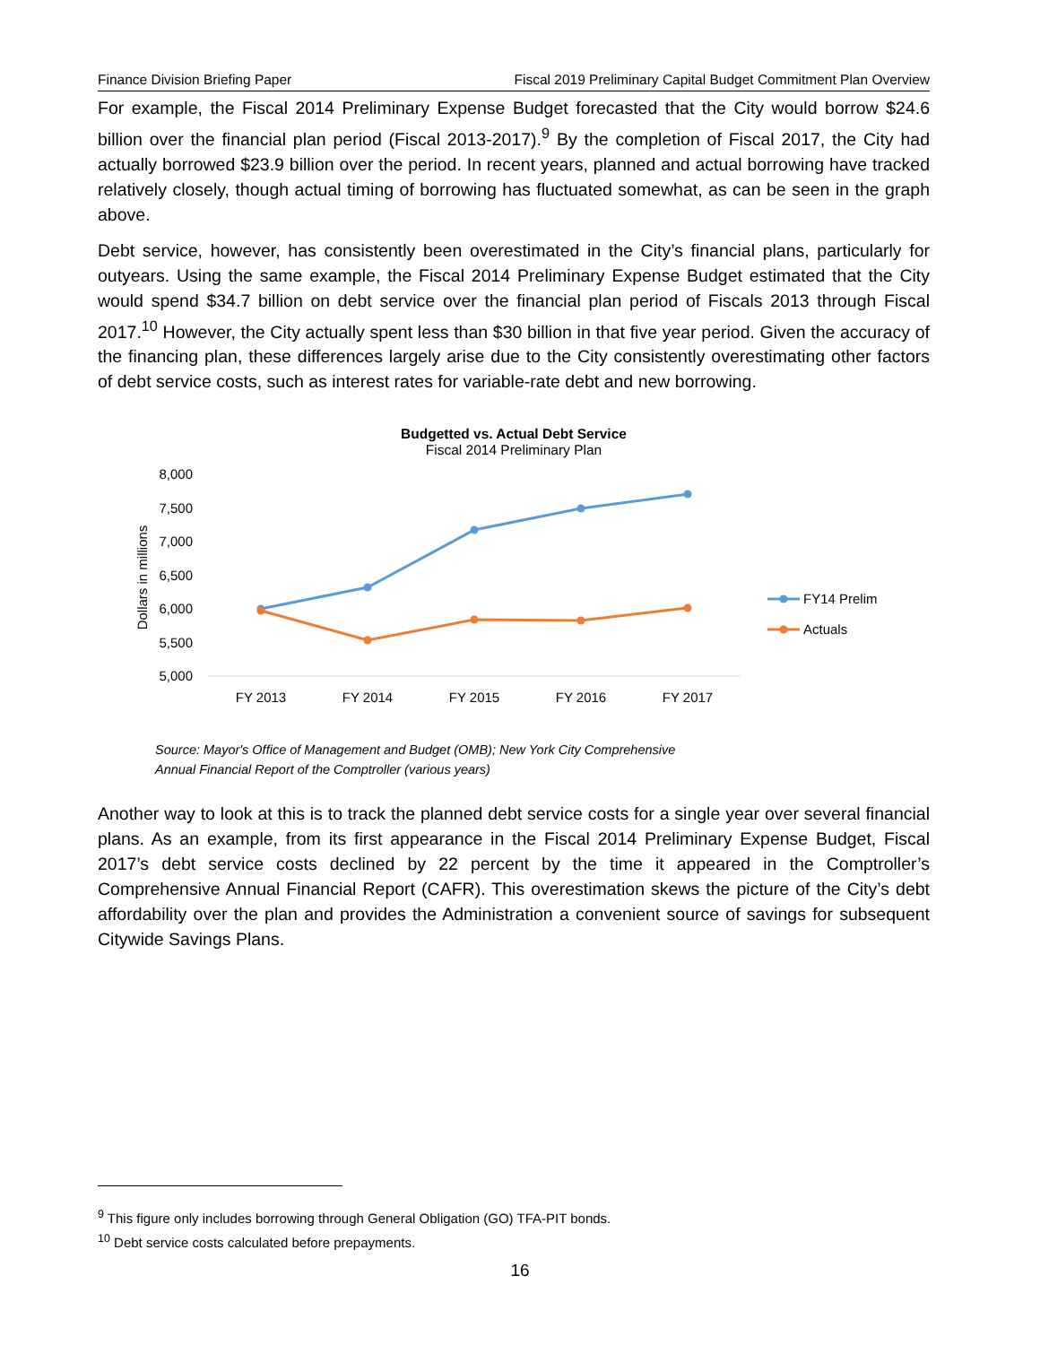Finance Division Briefing Paper Fiscal 2019 Preliminary Capital Budget Commitment Plan Overview
For example, the Fiscal 2014 Preliminary Expense Budget forecasted that the City would borrow $24.6 billion over the financial plan period (Fiscal 2013-2017).<sup>9</sup> By the completion of Fiscal 2017, the City had actually borrowed $23.9 billion over the period. In recent years, planned and actual borrowing have tracked relatively closely, though actual timing of borrowing has fluctuated somewhat, as can be seen in the graph above.
Debt service, however, has consistently been overestimated in the City’s financial plans, particularly for outyears. Using the same example, the Fiscal 2014 Preliminary Expense Budget estimated that the City would spend $34.7 billion on debt service over the financial plan period of Fiscals 2013 through Fiscal 2017.<sup>10</sup> However, the City actually spent less than $30 billion in that five year period. Given the accuracy of the financing plan, these differences largely arise due to the City consistently overestimating other factors of debt service costs, such as interest rates for variable-rate debt and new borrowing.
Budgetted vs. Actual Debt Service
Fiscal 2014 Preliminary Plan
Dollars in millions
8,000
7,500
7,000
6,500
6,000
5,500
5,000
FY 2013
FY 2014
FY 2015
FY 2016
FY 2017
FY14 Prelim
Actuals
Source: Mayor's Office of Management and Budget (OMB); New York City Comprehensive
Annual Financial Report of the Comptroller (various years)
Another way to look at this is to track the planned debt service costs for a single year over several financial plans. As an example, from its first appearance in the Fiscal 2014 Preliminary Expense Budget, Fiscal 2017’s debt service costs declined by 22 percent by the time it appeared in the Comptroller’s Comprehensive Annual Financial Report (CAFR). This overestimation skews the picture of the City’s debt affordability over the plan and provides the Administration a convenient source of savings for subsequent Citywide Savings Plans.
<sup>9</sup> This figure only includes borrowing through General Obligation (GO) TFA-PIT bonds.
<sup>10</sup> Debt service costs calculated before prepayments.
16